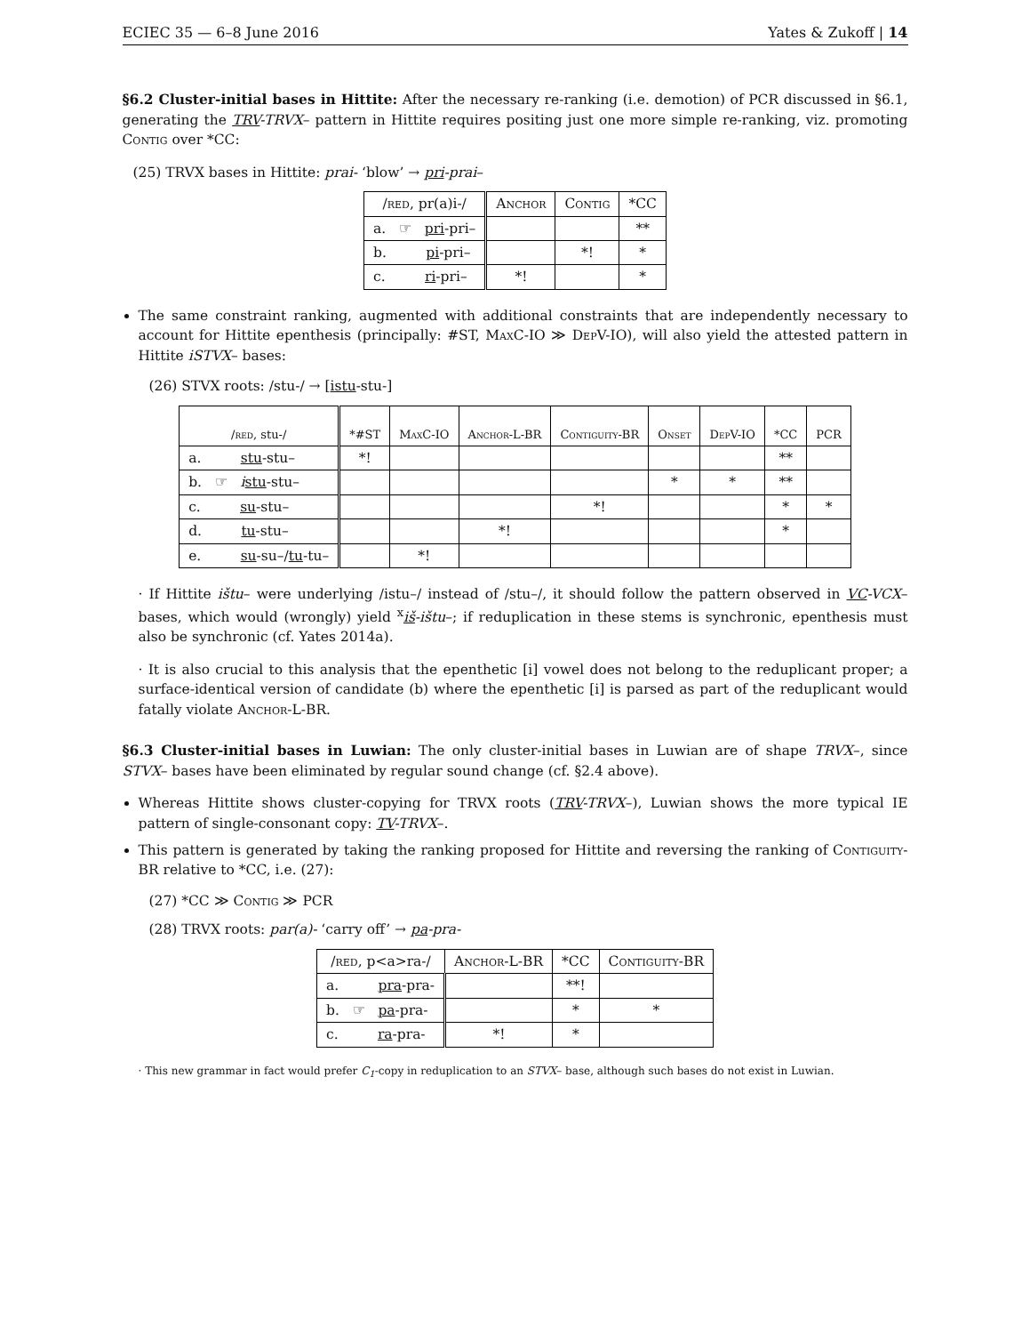ECIEC 35 — 6–8 June 2016 Yates & Zukoff | 14
§6.2 Cluster-initial bases in Hittite: After the necessary re-ranking (i.e. demotion) of PCR discussed in §6.1, generating the TRV-TRVX– pattern in Hittite requires positing just one more simple re-ranking, viz. promoting Contig over *CC:
(25) TRVX bases in Hittite: prai- ‘blow’ → pri-prai–
| / red , pr(a)i-/ | Anchor | Contig | *CC |
| --- | --- | --- | --- |
| a. ☞ pri -pri– | | | ** |
| b. pi -pri– | | *! | * |
| c. ri -pri– | *! | | * |
The same constraint ranking, augmented with additional constraints that are independently necessary to account for Hittite epenthesis (principally: #ST, Max C-IO ≫ Dep V-IO), will also yield the attested pattern in Hittite iSTVX– bases:
(26) STVX roots: /stu-/ → [istu-stu-]
| / red , stu-/ | *#ST | MaxC-IO | Anchor-L-BR | Contiguity-BR | Onset | DepV-IO | *CC | PCR |
| --- | --- | --- | --- | --- | --- | --- | --- | --- |
| a. stu -stu– | *! | | | | | | ** | |
| b. ☞ i stu -stu– | | | | | * | * | ** | |
| c. su -stu– | | | | *! | | | * | * |
| d. tu -stu– | | | *! | | | | * | |
| e. su -su–/ tu -tu– | | *! | | | | | | |
· If Hittite ištu– were underlying /istu–/ instead of /stu–/, it should follow the pattern observed in VC-VCX– bases, which would (wrongly) yield <sup>x</sup>iš-ištu–; if reduplication in these stems is synchronic, epenthesis must also be synchronic (cf. Yates 2014a).
· It is also crucial to this analysis that the epenthetic [i] vowel does not belong to the reduplicant proper; a surface-identical version of candidate (b) where the epenthetic [i] is parsed as part of the reduplicant would fatally violate Anchor-L-BR.
§6.3 Cluster-initial bases in Luwian: The only cluster-initial bases in Luwian are of shape TRVX–, since STVX– bases have been eliminated by regular sound change (cf. §2.4 above).
Whereas Hittite shows cluster-copying for TRVX roots (TRV-TRVX–), Luwian shows the more typical IE pattern of single-consonant copy: TV-TRVX–.
This pattern is generated by taking the ranking proposed for Hittite and reversing the ranking of Contiguity-BR relative to *CC, i.e. (27):
(27) *CC ≫ Contig ≫ PCR
(28) TRVX roots: par(a)- ‘carry off’ → pa-pra-
| / red , p<a>ra-/ | Anchor-L-BR | *CC | Contiguity-BR |
| --- | --- | --- | --- |
| a. pra -pra- | | **! | |
| b. ☞ pa -pra- | | * | * |
| c. ra -pra- | *! | * | |
· This new grammar in fact would prefer C<sub>1</sub>-copy in reduplication to an STVX– base, although such bases do not exist in Luwian.